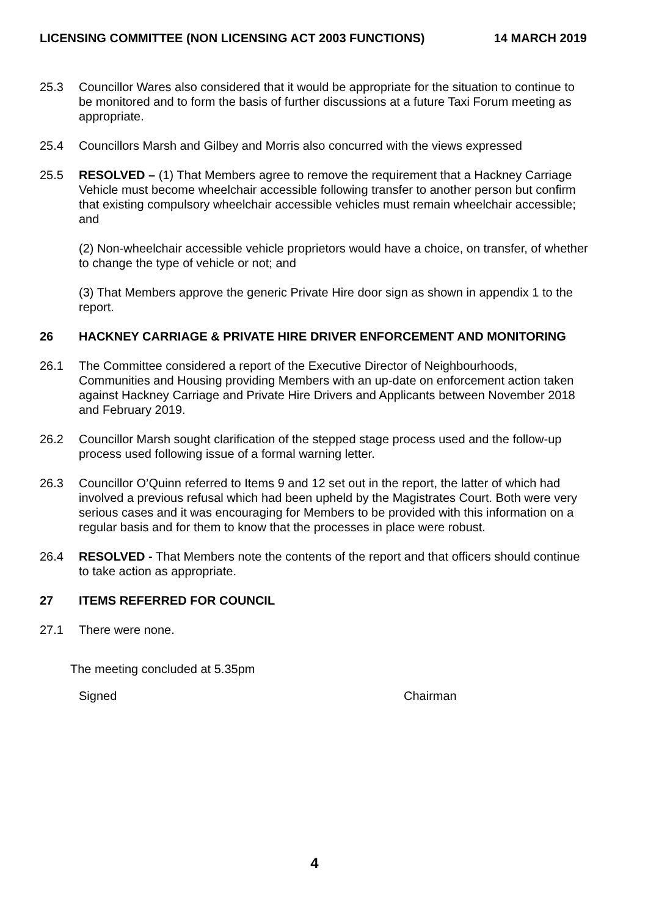LICENSING COMMITTEE (NON LICENSING ACT 2003 FUNCTIONS) 14 MARCH 2019
25.3 Councillor Wares also considered that it would be appropriate for the situation to continue to be monitored and to form the basis of further discussions at a future Taxi Forum meeting as appropriate.
25.4 Councillors Marsh and Gilbey and Morris also concurred with the views expressed
25.5 RESOLVED – (1) That Members agree to remove the requirement that a Hackney Carriage Vehicle must become wheelchair accessible following transfer to another person but confirm that existing compulsory wheelchair accessible vehicles must remain wheelchair accessible; and
(2) Non-wheelchair accessible vehicle proprietors would have a choice, on transfer, of whether to change the type of vehicle or not; and
(3) That Members approve the generic Private Hire door sign as shown in appendix 1 to the report.
26 HACKNEY CARRIAGE & PRIVATE HIRE DRIVER ENFORCEMENT AND MONITORING
26.1 The Committee considered a report of the Executive Director of Neighbourhoods, Communities and Housing providing Members with an up-date on enforcement action taken against Hackney Carriage and Private Hire Drivers and Applicants between November 2018 and February 2019.
26.2 Councillor Marsh sought clarification of the stepped stage process used and the follow-up process used following issue of a formal warning letter.
26.3 Councillor O’Quinn referred to Items 9 and 12 set out in the report, the latter of which had involved a previous refusal which had been upheld by the Magistrates Court. Both were very serious cases and it was encouraging for Members to be provided with this information on a regular basis and for them to know that the processes in place were robust.
26.4 RESOLVED - That Members note the contents of the report and that officers should continue to take action as appropriate.
27 ITEMS REFERRED FOR COUNCIL
27.1 There were none.
The meeting concluded at 5.35pm
Signed Chairman
4